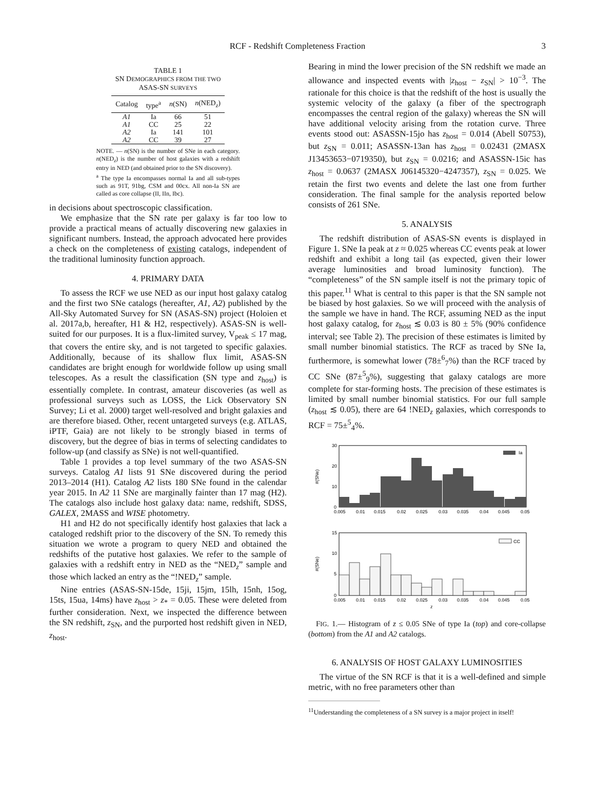RCF - Redshift Completeness Fraction 3
TABLE 1
SN DEMOGRAPHICS FROM THE TWO
ASAS-SN SURVEYS
| Catalog | type<sup>a</sup> | n (SN) | n (NED<sub>z</sub>) |
| --- | --- | --- | --- |
| A1 | Ia | 66 | 51 |
| A1 | CC | 25 | 22 |
| A2 | Ia | 141 | 101 |
| A2 | CC | 39 | 27 |
NOTE. — n(SN) is the number of SNe in each category. n(NED<sub>z</sub>) is the number of host galaxies with a redshift entry in NED (and obtained prior to the SN discovery).
<sup>a</sup> The type Ia encompasses normal Ia and all sub-types such as 91T, 91bg, CSM and 00cx. All non-Ia SN are called as core collapse (II, IIn, Ibc).
in decisions about spectroscopic classification.
We emphasize that the SN rate per galaxy is far too low to provide a practical means of actually discovering new galaxies in significant numbers. Instead, the approach advocated here provides a check on the completeness of existing catalogs, independent of the traditional luminosity function approach.
4. PRIMARY DATA
To assess the RCF we use NED as our input host galaxy catalog and the first two SNe catalogs (hereafter, A1, A2) published by the All-Sky Automated Survey for SN (ASAS-SN) project (Holoien et al. 2017a,b, hereafter, H1 & H2, respectively). ASAS-SN is well-suited for our purposes. It is a flux-limited survey, V<sub>peak</sub> ≤ 17 mag, that covers the entire sky, and is not targeted to specific galaxies. Additionally, because of its shallow flux limit, ASAS-SN candidates are bright enough for worldwide follow up using small telescopes. As a result the classification (SN type and z<sub>host</sub>) is essentially complete. In contrast, amateur discoveries (as well as professional surveys such as LOSS, the Lick Observatory SN Survey; Li et al. 2000) target well-resolved and bright galaxies and are therefore biased. Other, recent untargeted surveys (e.g. ATLAS, iPTF, Gaia) are not likely to be strongly biased in terms of discovery, but the degree of bias in terms of selecting candidates to follow-up (and classify as SNe) is not well-quantified.
Table 1 provides a top level summary of the two ASAS-SN surveys. Catalog A1 lists 91 SNe discovered during the period 2013–2014 (H1). Catalog A2 lists 180 SNe found in the calendar year 2015. In A2 11 SNe are marginally fainter than 17 mag (H2). The catalogs also include host galaxy data: name, redshift, SDSS, GALEX, 2MASS and WISE photometry.
H1 and H2 do not specifically identify host galaxies that lack a cataloged redshift prior to the discovery of the SN. To remedy this situation we wrote a program to query NED and obtained the redshifts of the putative host galaxies. We refer to the sample of galaxies with a redshift entry in NED as the “NED<sub>z</sub>” sample and those which lacked an entry as the “!NED<sub>z</sub>” sample.
Nine entries (ASAS-SN-15de, 15ji, 15jm, 15lh, 15nh, 15og, 15ts, 15ua, 14ms) have z<sub>host</sub> > z<sub>*</sub> = 0.05. These were deleted from further consideration. Next, we inspected the difference between the SN redshift, z<sub>SN</sub>, and the purported host redshift given in NED, z<sub>host</sub>.
Bearing in mind the lower precision of the SN redshift we made an allowance and inspected events with |z<sub>host</sub> − z<sub>SN</sub>| > 10<sup>−3</sup>. The rationale for this choice is that the redshift of the host is usually the systemic velocity of the galaxy (a fiber of the spectrograph encompasses the central region of the galaxy) whereas the SN will have additional velocity arising from the rotation curve. Three events stood out: ASASSN-15jo has z<sub>host</sub> = 0.014 (Abell S0753), but z<sub>SN</sub> = 0.011; ASASSN-13an has z<sub>host</sub> = 0.02431 (2MASX J13453653−0719350), but z<sub>SN</sub> = 0.0216; and ASASSN-15ic has z<sub>host</sub> = 0.0637 (2MASX J06145320−4247357), z<sub>SN</sub> = 0.025. We retain the first two events and delete the last one from further consideration. The final sample for the analysis reported below consists of 261 SNe.
5. ANALYSIS
The redshift distribution of ASAS-SN events is displayed in Figure 1. SNe Ia peak at z ≈ 0.025 whereas CC events peak at lower redshift and exhibit a long tail (as expected, given their lower average luminosities and broad luminosity function). The “completeness” of the SN sample itself is not the primary topic of this paper.<sup>11</sup> What is central to this paper is that the SN sample not be biased by host galaxies. So we will proceed with the analysis of the sample we have in hand. The RCF, assuming NED as the input host galaxy catalog, for z<sub>host</sub> ≲ 0.03 is 80 ± 5% (90% confidence interval; see Table 2). The precision of these estimates is limited by small number binomial statistics. The RCF as traced by SNe Ia, furthermore, is somewhat lower (78±<sup>6</sup><sub>7</sub>%) than the RCF traced by CC SNe (87±<sup>5</sup><sub>9</sub>%), suggesting that galaxy catalogs are more complete for star-forming hosts. The precision of these estimates is limited by small number binomial statistics. For our full sample (z<sub>host</sub> ≲ 0.05), there are 64 !NED<sub>z</sub> galaxies, which corresponds to RCF = 75±<sup>5</sup><sub>4</sub>%.
Ia
30
20
10
0
#(SNe)
0.005
0.01
0.015
0.02
0.025
0.03
0.035
0.04
0.045
0.05
CC
15
10
5
0
#(SNe)
0.005
0.01
0.015
0.02
0.025
0.03
0.035
0.04
0.045
0.05
z
FIG. 1.— Histogram of z ≤ 0.05 SNe of type Ia (top) and core-collapse (bottom) from the A1 and A2 catalogs.
6. ANALYSIS OF HOST GALAXY LUMINOSITIES
The virtue of the SN RCF is that it is a well-defined and simple metric, with no free parameters other than
<sup>11</sup> Understanding the completeness of a SN survey is a major project in itself!